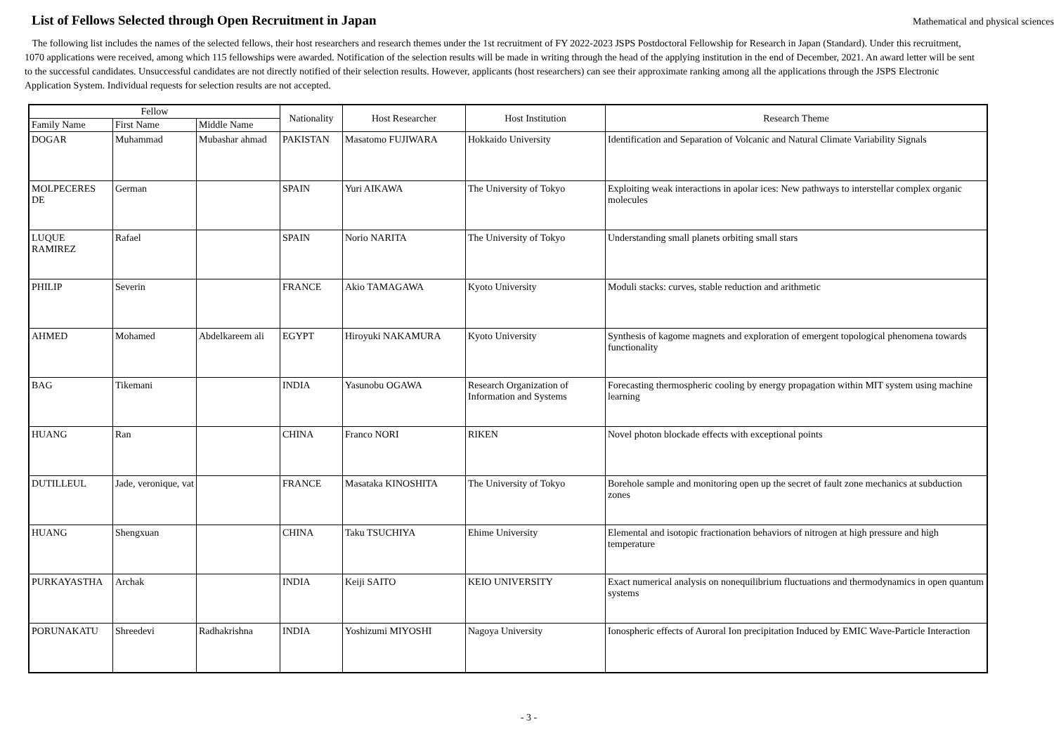List of Fellows Selected through Open Recruitment in Japan
Mathematical and physical sciences
The following list includes the names of the selected fellows, their host researchers and research themes under the 1st recruitment of FY 2022-2023 JSPS Postdoctoral Fellowship for Research in Japan (Standard). Under this recruitment, 1070 applications were received, among which 115 fellowships were awarded. Notification of the selection results will be made in writing through the head of the applying institution in the end of December, 2021. An award letter will be sent to the successful candidates. Unsuccessful candidates are not directly notified of their selection results. However, applicants (host researchers) can see their approximate ranking among all the applications through the JSPS Electronic Application System. Individual requests for selection results are not accepted.
| Fellow | | | Nationality | Host Researcher | Host Institution | Research Theme |
| --- | --- | --- | --- | --- | --- | --- |
| Family Name | First Name | Middle Name | | | | |
| DOGAR | Muhammad | Mubashar ahmad | PAKISTAN | Masatomo FUJIWARA | Hokkaido University | Identification and Separation of Volcanic and Natural Climate Variability Signals |
| MOLPECERES DE | German | | SPAIN | Yuri AIKAWA | The University of Tokyo | Exploiting weak interactions in apolar ices: New pathways to interstellar complex organic molecules |
| LUQUE RAMIREZ | Rafael | | SPAIN | Norio NARITA | The University of Tokyo | Understanding small planets orbiting small stars |
| PHILIP | Severin | | FRANCE | Akio TAMAGAWA | Kyoto University | Moduli stacks: curves, stable reduction and arithmetic |
| AHMED | Mohamed | Abdelkareem ali | EGYPT | Hiroyuki NAKAMURA | Kyoto University | Synthesis of kagome magnets and exploration of emergent topological phenomena towards functionality |
| BAG | Tikemani | | INDIA | Yasunobu OGAWA | Research Organization of Information and Systems | Forecasting thermospheric cooling by energy propagation within MIT system using machine learning |
| HUANG | Ran | | CHINA | Franco NORI | RIKEN | Novel photon blockade effects with exceptional points |
| DUTILLEUL | Jade, veronique, vat | | FRANCE | Masataka KINOSHITA | The University of Tokyo | Borehole sample and monitoring open up the secret of fault zone mechanics at subduction zones |
| HUANG | Shengxuan | | CHINA | Taku TSUCHIYA | Ehime University | Elemental and isotopic fractionation behaviors of nitrogen at high pressure and high temperature |
| PURKAYASTHA | Archak | | INDIA | Keiji SAITO | KEIO UNIVERSITY | Exact numerical analysis on nonequilibrium fluctuations and thermodynamics in open quantum systems |
| PORUNAKATU | Shreedevi | Radhakrishna | INDIA | Yoshizumi MIYOSHI | Nagoya University | Ionospheric effects of Auroral Ion precipitation Induced by EMIC Wave-Particle Interaction |
- 3 -